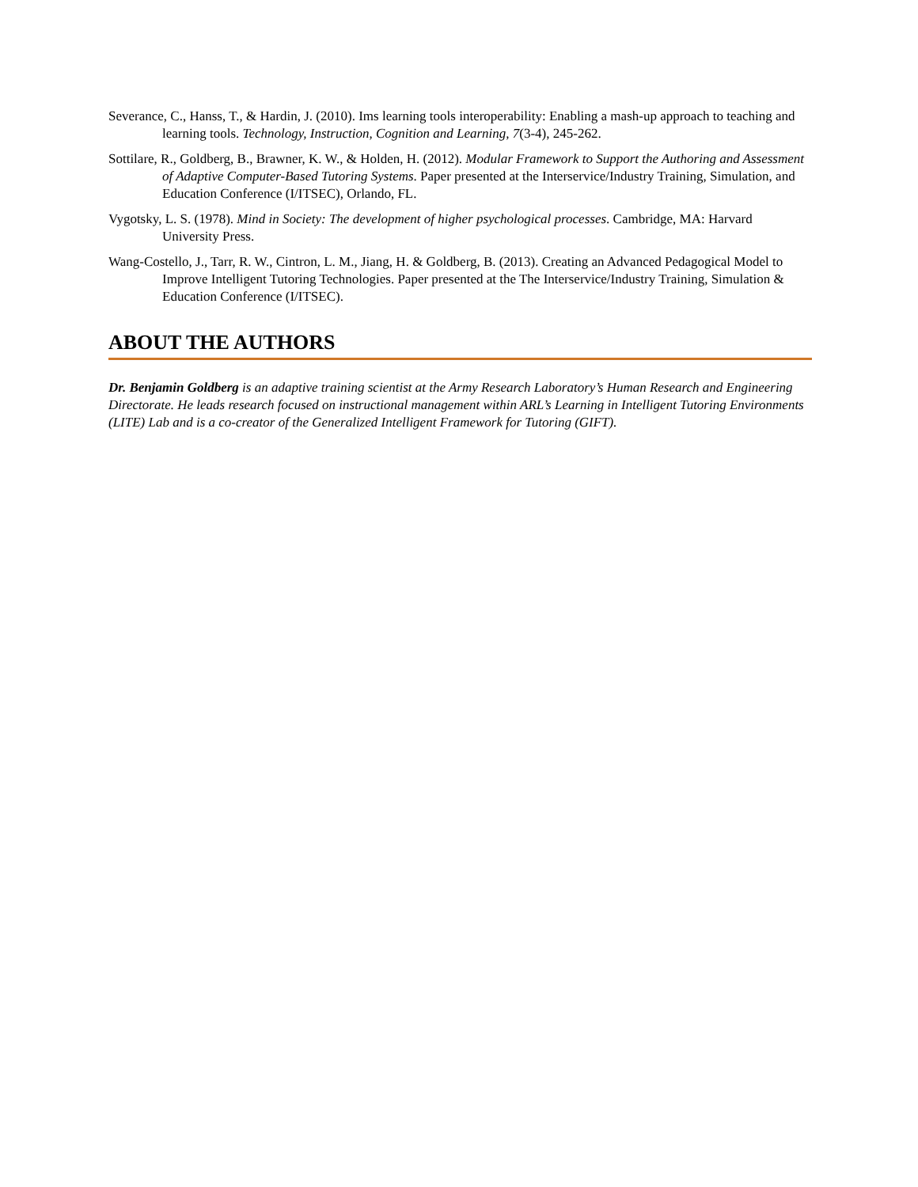Severance, C., Hanss, T., & Hardin, J. (2010). Ims learning tools interoperability: Enabling a mash-up approach to teaching and learning tools. Technology, Instruction, Cognition and Learning, 7(3-4), 245-262.
Sottilare, R., Goldberg, B., Brawner, K. W., & Holden, H. (2012). Modular Framework to Support the Authoring and Assessment of Adaptive Computer-Based Tutoring Systems. Paper presented at the Interservice/Industry Training, Simulation, and Education Conference (I/ITSEC), Orlando, FL.
Vygotsky, L. S. (1978). Mind in Society: The development of higher psychological processes. Cambridge, MA: Harvard University Press.
Wang-Costello, J., Tarr, R. W., Cintron, L. M., Jiang, H. & Goldberg, B. (2013). Creating an Advanced Pedagogical Model to Improve Intelligent Tutoring Technologies. Paper presented at the The Interservice/Industry Training, Simulation & Education Conference (I/ITSEC).
ABOUT THE AUTHORS
Dr. Benjamin Goldberg is an adaptive training scientist at the Army Research Laboratory’s Human Research and Engineering Directorate. He leads research focused on instructional management within ARL’s Learning in Intelligent Tutoring Environments (LITE) Lab and is a co-creator of the Generalized Intelligent Framework for Tutoring (GIFT).